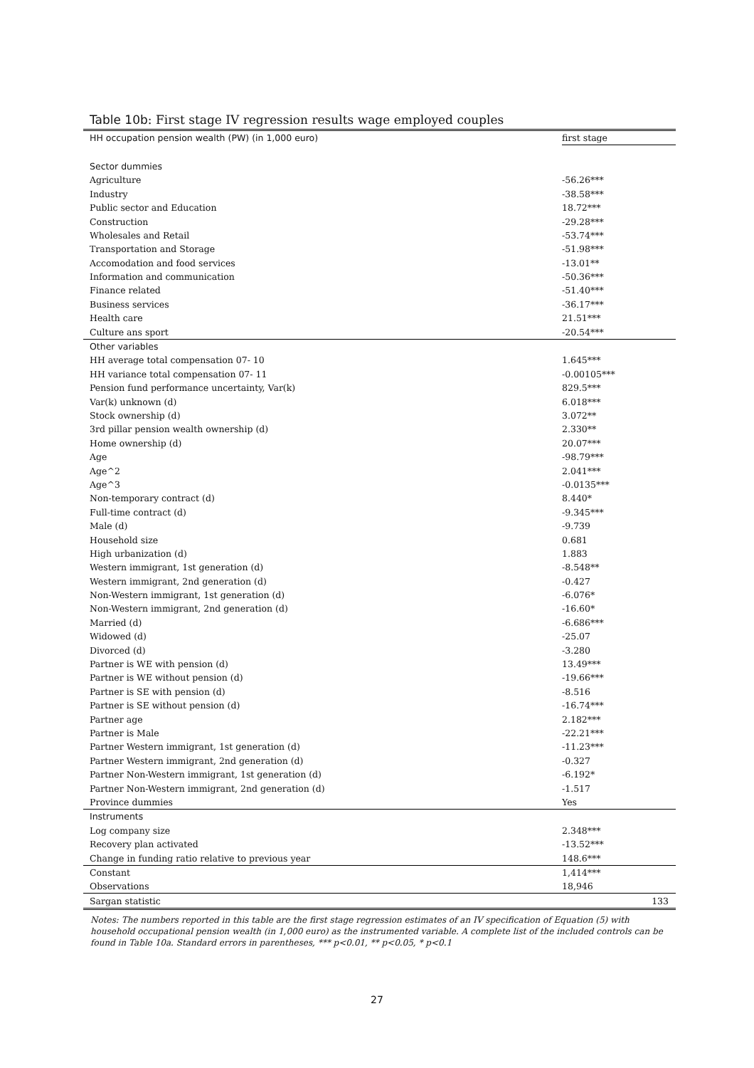Table 10b: First stage IV regression results wage employed couples
| HH occupation pension wealth (PW) (in 1,000 euro) | first stage |
| Sector dummies | |
| Agriculture | -56.26*** |
| Industry | -38.58*** |
| Public sector and Education | 18.72*** |
| Construction | -29.28*** |
| Wholesales and Retail | -53.74*** |
| Transportation and Storage | -51.98*** |
| Accomodation and food services | -13.01** |
| Information and communication | -50.36*** |
| Finance related | -51.40*** |
| Business services | -36.17*** |
| Health care | 21.51*** |
| Culture ans sport | -20.54*** |
| Other variables | |
| HH average total compensation 07- 10 | 1.645*** |
| HH variance total compensation 07- 11 | -0.00105*** |
| Pension fund performance uncertainty, Var(k) | 829.5*** |
| Var(k) unknown (d) | 6.018*** |
| Stock ownership (d) | 3.072** |
| 3rd pillar pension wealth ownership (d) | 2.330** |
| Home ownership (d) | 20.07*** |
| Age | -98.79*** |
| Age^2 | 2.041*** |
| Age^3 | -0.0135*** |
| Non-temporary contract (d) | 8.440* |
| Full-time contract (d) | -9.345*** |
| Male (d) | -9.739 |
| Household size | 0.681 |
| High urbanization (d) | 1.883 |
| Western immigrant, 1st generation (d) | -8.548** |
| Western immigrant, 2nd generation (d) | -0.427 |
| Non-Western immigrant, 1st generation (d) | -6.076* |
| Non-Western immigrant, 2nd generation (d) | -16.60* |
| Married (d) | -6.686*** |
| Widowed (d) | -25.07 |
| Divorced (d) | -3.280 |
| Partner is WE with pension (d) | 13.49*** |
| Partner is WE without pension (d) | -19.66*** |
| Partner is SE with pension (d) | -8.516 |
| Partner is SE without pension (d) | -16.74*** |
| Partner age | 2.182*** |
| Partner is Male | -22.21*** |
| Partner Western immigrant, 1st generation (d) | -11.23*** |
| Partner Western immigrant, 2nd generation (d) | -0.327 |
| Partner Non-Western immigrant, 1st generation (d) | -6.192* |
| Partner Non-Western immigrant, 2nd generation (d) | -1.517 |
| Province dummies | Yes |
| Instruments | |
| Log company size | 2.348*** |
| Recovery plan activated | -13.52*** |
| Change in funding ratio relative to previous year | 148.6*** |
| Constant | 1,414*** |
| Observations | 18,946 |
| Sargan statistic | 133 |
Notes: The numbers reported in this table are the first stage regression estimates of an IV specification of Equation (5) with household occupational pension wealth (in 1,000 euro) as the instrumented variable. A complete list of the included controls can be found in Table 10a. Standard errors in parentheses, *** p<0.01, ** p<0.05, * p<0.1
27